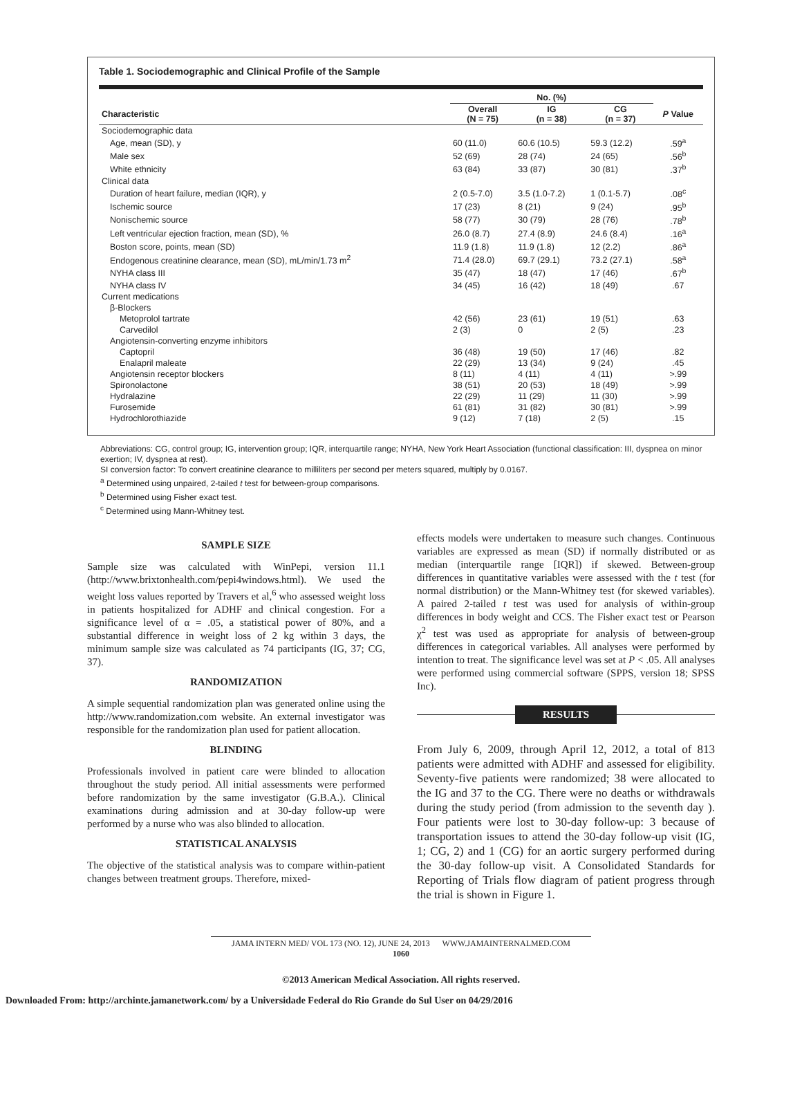Table 1. Sociodemographic and Clinical Profile of the Sample
| | No. (%) | | | |
| --- | --- | --- | --- | --- |
| Characteristic | Overall (N = 75) | IG (n = 38) | CG (n = 37) | P Value |
| Sociodemographic data | | | | |
| Age, mean (SD), y | 60 (11.0) | 60.6 (10.5) | 59.3 (12.2) | .59<sup>a</sup> |
| Male sex | 52 (69) | 28 (74) | 24 (65) | .56<sup>b</sup> |
| White ethnicity | 63 (84) | 33 (87) | 30 (81) | .37<sup>b</sup> |
| Clinical data | | | | |
| Duration of heart failure, median (IQR), y | 2 (0.5-7.0) | 3.5 (1.0-7.2) | 1 (0.1-5.7) | .08<sup>c</sup> |
| Ischemic source | 17 (23) | 8 (21) | 9 (24) | .95<sup>b</sup> |
| Nonischemic source | 58 (77) | 30 (79) | 28 (76) | .78<sup>b</sup> |
| Left ventricular ejection fraction, mean (SD), % | 26.0 (8.7) | 27.4 (8.9) | 24.6 (8.4) | .16<sup>a</sup> |
| Boston score, points, mean (SD) | 11.9 (1.8) | 11.9 (1.8) | 12 (2.2) | .86<sup>a</sup> |
| Endogenous creatinine clearance, mean (SD), mL/min/1.73 m<sup>2</sup> | 71.4 (28.0) | 69.7 (29.1) | 73.2 (27.1) | .58<sup>a</sup> |
| NYHA class III | 35 (47) | 18 (47) | 17 (46) | .67<sup>b</sup> |
| NYHA class IV | 34 (45) | 16 (42) | 18 (49) | .67 |
| Current medications | | | | |
| β-Blockers | | | | |
| Metoprolol tartrate | 42 (56) | 23 (61) | 19 (51) | .63 |
| Carvedilol | 2 (3) | 0 | 2 (5) | .23 |
| Angiotensin-converting enzyme inhibitors | | | | |
| Captopril | 36 (48) | 19 (50) | 17 (46) | .82 |
| Enalapril maleate | 22 (29) | 13 (34) | 9 (24) | .45 |
| Angiotensin receptor blockers | 8 (11) | 4 (11) | 4 (11) | >.99 |
| Spironolactone | 38 (51) | 20 (53) | 18 (49) | >.99 |
| Hydralazine | 22 (29) | 11 (29) | 11 (30) | >.99 |
| Furosemide | 61 (81) | 31 (82) | 30 (81) | >.99 |
| Hydrochlorothiazide | 9 (12) | 7 (18) | 2 (5) | .15 |
Abbreviations: CG, control group; IG, intervention group; IQR, interquartile range; NYHA, New York Heart Association (functional classification: III, dyspnea on minor exertion; IV, dyspnea at rest).
SI conversion factor: To convert creatinine clearance to milliliters per second per meters squared, multiply by 0.0167.
<sup>a</sup> Determined using unpaired, 2-tailed t test for between-group comparisons.
<sup>b</sup> Determined using Fisher exact test.
<sup>c</sup> Determined using Mann-Whitney test.
SAMPLE SIZE
Sample size was calculated with WinPepi, version 11.1 (http://www.brixtonhealth.com/pepi4windows.html). We used the weight loss values reported by Travers et al,<sup>6</sup> who assessed weight loss in patients hospitalized for ADHF and clinical congestion. For a significance level of α = .05, a statistical power of 80%, and a substantial difference in weight loss of 2 kg within 3 days, the minimum sample size was calculated as 74 participants (IG, 37; CG, 37).
RANDOMIZATION
A simple sequential randomization plan was generated online using the http://www.randomization.com website. An external investigator was responsible for the randomization plan used for patient allocation.
BLINDING
Professionals involved in patient care were blinded to allocation throughout the study period. All initial assessments were performed before randomization by the same investigator (G.B.A.). Clinical examinations during admission and at 30-day follow-up were performed by a nurse who was also blinded to allocation.
STATISTICAL ANALYSIS
The objective of the statistical analysis was to compare within-patient changes between treatment groups. Therefore, mixed-
effects models were undertaken to measure such changes. Continuous variables are expressed as mean (SD) if normally distributed or as median (interquartile range [IQR]) if skewed. Between-group differences in quantitative variables were assessed with the t test (for normal distribution) or the Mann-Whitney test (for skewed variables). A paired 2-tailed t test was used for analysis of within-group differences in body weight and CCS. The Fisher exact test or Pearson χ<sup>2</sup> test was used as appropriate for analysis of between-group differences in categorical variables. All analyses were performed by intention to treat. The significance level was set at P < .05. All analyses were performed using commercial software (SPPS, version 18; SPSS Inc).
RESULTS
From July 6, 2009, through April 12, 2012, a total of 813 patients were admitted with ADHF and assessed for eligibility. Seventy-five patients were randomized; 38 were allocated to the IG and 37 to the CG. There were no deaths or withdrawals during the study period (from admission to the seventh day ). Four patients were lost to 30-day follow-up: 3 because of transportation issues to attend the 30-day follow-up visit (IG, 1; CG, 2) and 1 (CG) for an aortic surgery performed during the 30-day follow-up visit. A Consolidated Standards for Reporting of Trials flow diagram of patient progress through the trial is shown in Figure 1.
JAMA INTERN MED/ VOL 173 (NO. 12), JUNE 24, 2013 WWW.JAMAINTERNALMED.COM
1060
©2013 American Medical Association. All rights reserved.
Downloaded From: http://archinte.jamanetwork.com/ by a Universidade Federal do Rio Grande do Sul User on 04/29/2016